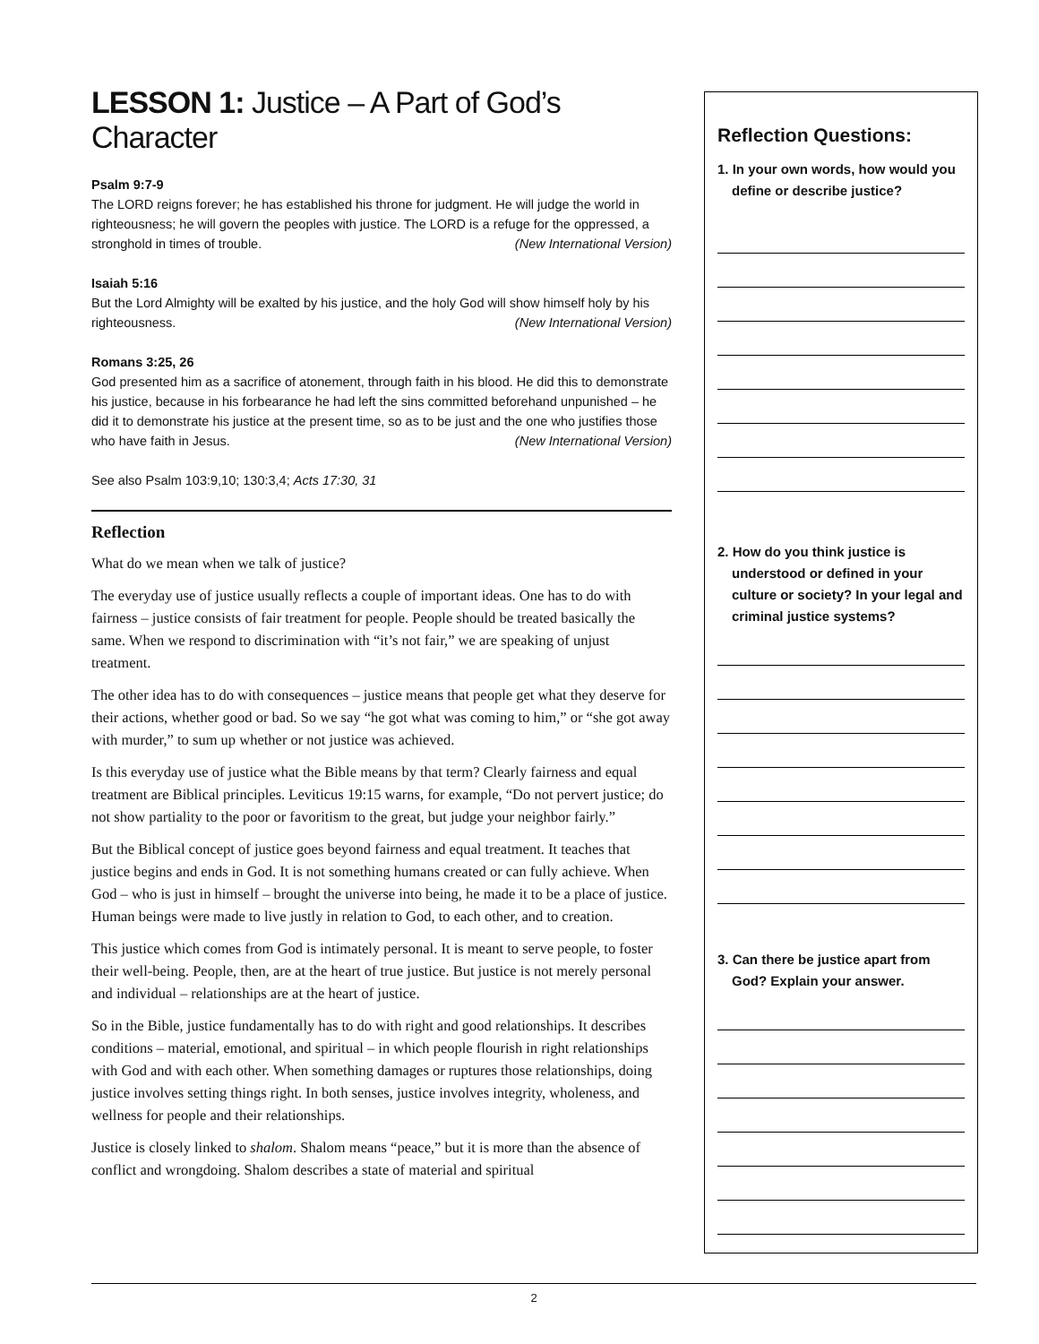LESSON 1: Justice – A Part of God’s Character
Psalm 9:7-9
The LORD reigns forever; he has established his throne for judgment. He will judge the world in righteousness; he will govern the peoples with justice. The LORD is a refuge for the oppressed, a stronghold in times of trouble. (New International Version)
Isaiah 5:16
But the Lord Almighty will be exalted by his justice, and the holy God will show himself holy by his righteousness. (New International Version)
Romans 3:25, 26
God presented him as a sacrifice of atonement, through faith in his blood. He did this to demonstrate his justice, because in his forbearance he had left the sins committed beforehand unpunished – he did it to demonstrate his justice at the present time, so as to be just and the one who justifies those who have faith in Jesus. (New International Version)
See also Psalm 103:9,10; 130:3,4; Acts 17:30, 31
Reflection
What do we mean when we talk of justice?
The everyday use of justice usually reflects a couple of important ideas. One has to do with fairness – justice consists of fair treatment for people. People should be treated basically the same. When we respond to discrimination with “it’s not fair,” we are speaking of unjust treatment.
The other idea has to do with consequences – justice means that people get what they deserve for their actions, whether good or bad. So we say “he got what was coming to him,” or “she got away with murder,” to sum up whether or not justice was achieved.
Is this everyday use of justice what the Bible means by that term? Clearly fairness and equal treatment are Biblical principles. Leviticus 19:15 warns, for example, “Do not pervert justice; do not show partiality to the poor or favoritism to the great, but judge your neighbor fairly.”
But the Biblical concept of justice goes beyond fairness and equal treatment. It teaches that justice begins and ends in God. It is not something humans created or can fully achieve. When God – who is just in himself – brought the universe into being, he made it to be a place of justice. Human beings were made to live justly in relation to God, to each other, and to creation.
This justice which comes from God is intimately personal. It is meant to serve people, to foster their well-being. People, then, are at the heart of true justice. But justice is not merely personal and individual – relationships are at the heart of justice.
So in the Bible, justice fundamentally has to do with right and good relationships. It describes conditions – material, emotional, and spiritual – in which people flourish in right relationships with God and with each other. When something damages or ruptures those relationships, doing justice involves setting things right. In both senses, justice involves integrity, wholeness, and wellness for people and their relationships.
Justice is closely linked to shalom. Shalom means “peace,” but it is more than the absence of conflict and wrongdoing. Shalom describes a state of material and spiritual
Reflection Questions:
1. In your own words, how would you define or describe justice?
2. How do you think justice is understood or defined in your culture or society? In your legal and criminal justice systems?
3. Can there be justice apart from God? Explain your answer.
2